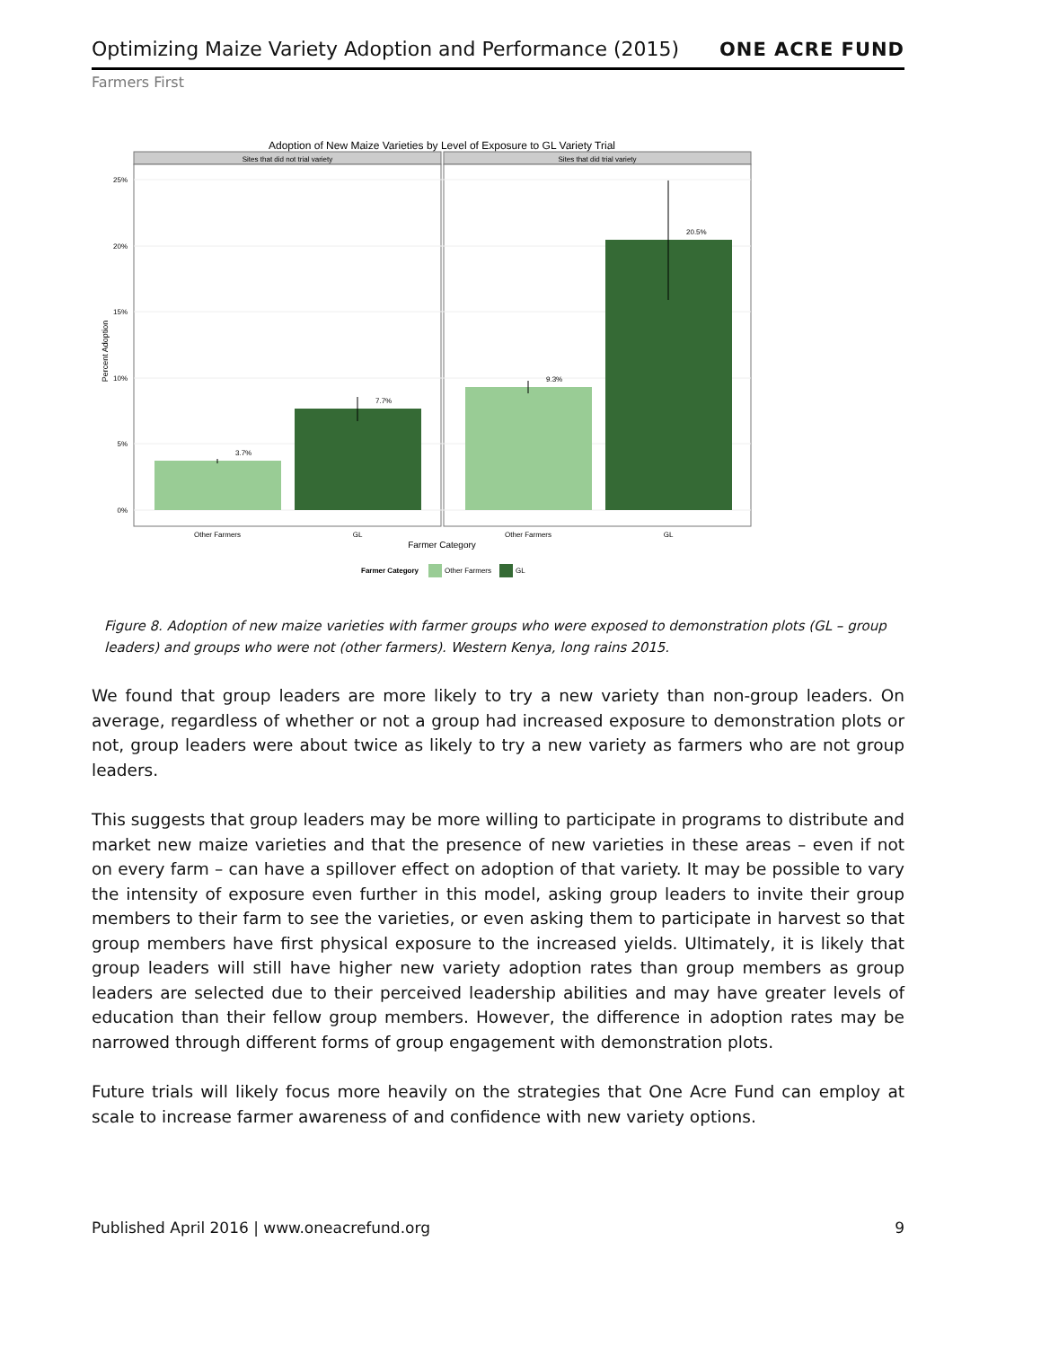Optimizing Maize Variety Adoption and Performance (2015)
ONE ACRE FUND
Farmers First
Adoption of New Maize Varieties by Level of Exposure to GL Variety Trial
Sites that did not trial variety
Sites that did trial variety
25%
20%
15%
10%
5%
0%
Percent Adoption
3.7%
7.7%
9.3%
20.5%
Other Farmers
GL
Other Farmers
GL
Farmer Category
Farmer Category
Other Farmers
GL
Figure 8. Adoption of new maize varieties with farmer groups who were exposed to demonstration plots (GL – group leaders) and groups who were not (other farmers). Western Kenya, long rains 2015.
We found that group leaders are more likely to try a new variety than non-group leaders. On average, regardless of whether or not a group had increased exposure to demonstration plots or not, group leaders were about twice as likely to try a new variety as farmers who are not group leaders.
This suggests that group leaders may be more willing to participate in programs to distribute and market new maize varieties and that the presence of new varieties in these areas – even if not on every farm – can have a spillover effect on adoption of that variety. It may be possible to vary the intensity of exposure even further in this model, asking group leaders to invite their group members to their farm to see the varieties, or even asking them to participate in harvest so that group members have first physical exposure to the increased yields. Ultimately, it is likely that group leaders will still have higher new variety adoption rates than group members as group leaders are selected due to their perceived leadership abilities and may have greater levels of education than their fellow group members. However, the difference in adoption rates may be narrowed through different forms of group engagement with demonstration plots.
Future trials will likely focus more heavily on the strategies that One Acre Fund can employ at scale to increase farmer awareness of and confidence with new variety options.
Published April 2016 | www.oneacrefund.org 9